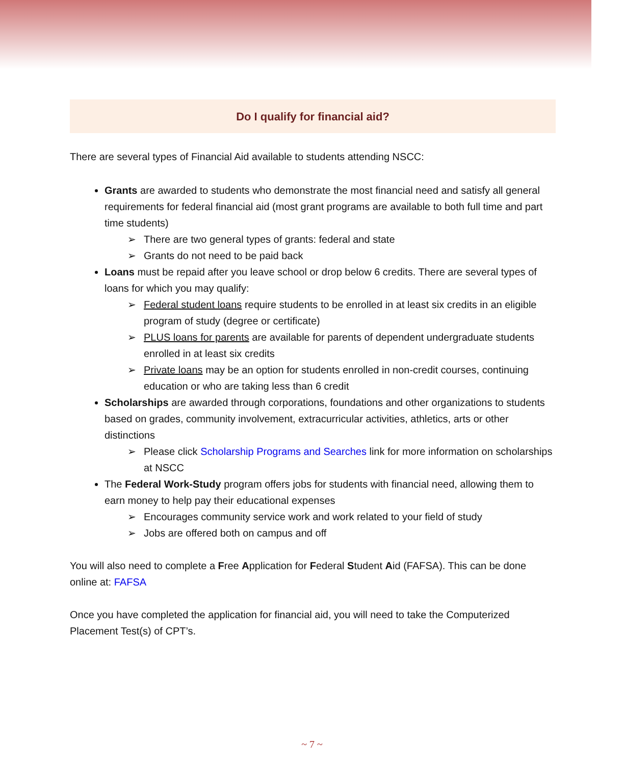Do I qualify for financial aid?
There are several types of Financial Aid available to students attending NSCC:
Grants are awarded to students who demonstrate the most financial need and satisfy all general requirements for federal financial aid (most grant programs are available to both full time and part time students)
➢ There are two general types of grants: federal and state
➢ Grants do not need to be paid back
Loans must be repaid after you leave school or drop below 6 credits. There are several types of loans for which you may qualify:
➢ Federal student loans require students to be enrolled in at least six credits in an eligible program of study (degree or certificate)
➢ PLUS loans for parents are available for parents of dependent undergraduate students enrolled in at least six credits
➢ Private loans may be an option for students enrolled in non-credit courses, continuing education or who are taking less than 6 credit
Scholarships are awarded through corporations, foundations and other organizations to students based on grades, community involvement, extracurricular activities, athletics, arts or other distinctions
➢ Please click Scholarship Programs and Searches link for more information on scholarships at NSCC
The Federal Work-Study program offers jobs for students with financial need, allowing them to earn money to help pay their educational expenses
➢ Encourages community service work and work related to your field of study
➢ Jobs are offered both on campus and off
You will also need to complete a Free Application for Federal Student Aid (FAFSA). This can be done online at: FAFSA
Once you have completed the application for financial aid, you will need to take the Computerized Placement Test(s) of CPT’s.
~ 7 ~